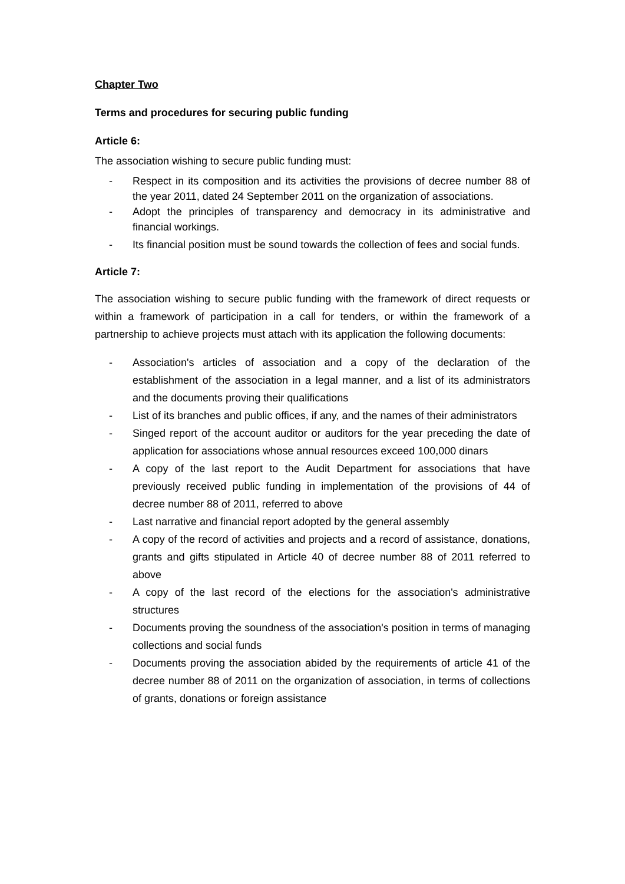Chapter Two
Terms and procedures for securing public funding
Article 6:
The association wishing to secure public funding must:
- Respect in its composition and its activities the provisions of decree number 88 of the year 2011, dated 24 September 2011 on the organization of associations.
- Adopt the principles of transparency and democracy in its administrative and financial workings.
- Its financial position must be sound towards the collection of fees and social funds.
Article 7:
The association wishing to secure public funding with the framework of direct requests or within a framework of participation in a call for tenders, or within the framework of a partnership to achieve projects must attach with its application the following documents:
- Association's articles of association and a copy of the declaration of the establishment of the association in a legal manner, and a list of its administrators and the documents proving their qualifications
- List of its branches and public offices, if any, and the names of their administrators
- Singed report of the account auditor or auditors for the year preceding the date of application for associations whose annual resources exceed 100,000 dinars
- A copy of the last report to the Audit Department for associations that have previously received public funding in implementation of the provisions of 44 of decree number 88 of 2011, referred to above
- Last narrative and financial report adopted by the general assembly
- A copy of the record of activities and projects and a record of assistance, donations, grants and gifts stipulated in Article 40 of decree number 88 of 2011 referred to above
- A copy of the last record of the elections for the association's administrative structures
- Documents proving the soundness of the association's position in terms of managing collections and social funds
- Documents proving the association abided by the requirements of article 41 of the decree number 88 of 2011 on the organization of association, in terms of collections of grants, donations or foreign assistance